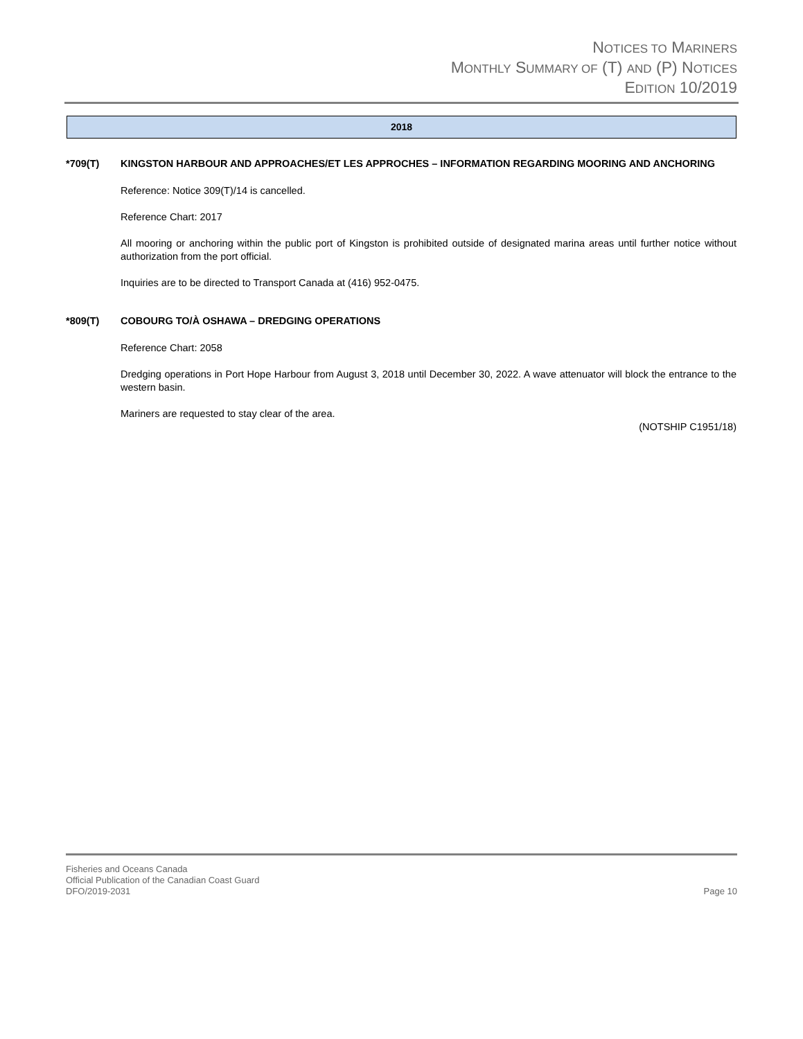NOTICES TO MARINERS
MONTHLY SUMMARY OF (T) AND (P) NOTICES
EDITION 10/2019
2018
*709(T) KINGSTON HARBOUR AND APPROACHES/ET LES APPROCHES – INFORMATION REGARDING MOORING AND ANCHORING
Reference: Notice 309(T)/14 is cancelled.
Reference Chart: 2017
All mooring or anchoring within the public port of Kingston is prohibited outside of designated marina areas until further notice without authorization from the port official.
Inquiries are to be directed to Transport Canada at (416) 952-0475.
*809(T) COBOURG TO/À OSHAWA – DREDGING OPERATIONS
Reference Chart: 2058
Dredging operations in Port Hope Harbour from August 3, 2018 until December 30, 2022. A wave attenuator will block the entrance to the western basin.
Mariners are requested to stay clear of the area.
(NOTSHIP C1951/18)
Page 10 Fisheries and Oceans Canada
Official Publication of the Canadian Coast Guard
DFO/2019-2031